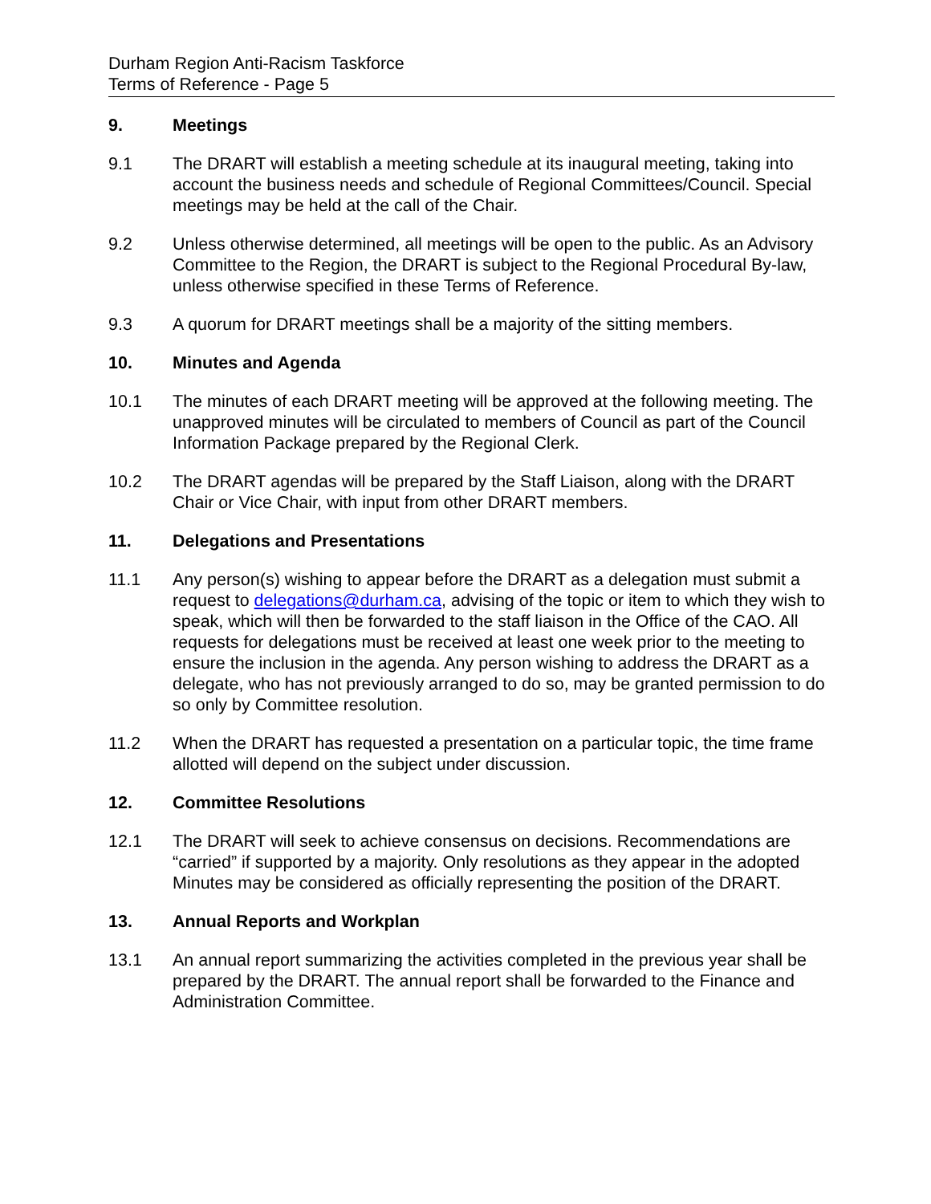Durham Region Anti-Racism Taskforce
Terms of Reference - Page 5
9. Meetings
9.1 The DRART will establish a meeting schedule at its inaugural meeting, taking into account the business needs and schedule of Regional Committees/Council. Special meetings may be held at the call of the Chair.
9.2 Unless otherwise determined, all meetings will be open to the public. As an Advisory Committee to the Region, the DRART is subject to the Regional Procedural By-law, unless otherwise specified in these Terms of Reference.
9.3 A quorum for DRART meetings shall be a majority of the sitting members.
10. Minutes and Agenda
10.1 The minutes of each DRART meeting will be approved at the following meeting. The unapproved minutes will be circulated to members of Council as part of the Council Information Package prepared by the Regional Clerk.
10.2 The DRART agendas will be prepared by the Staff Liaison, along with the DRART Chair or Vice Chair, with input from other DRART members.
11. Delegations and Presentations
11.1 Any person(s) wishing to appear before the DRART as a delegation must submit a request to delegations@durham.ca, advising of the topic or item to which they wish to speak, which will then be forwarded to the staff liaison in the Office of the CAO. All requests for delegations must be received at least one week prior to the meeting to ensure the inclusion in the agenda. Any person wishing to address the DRART as a delegate, who has not previously arranged to do so, may be granted permission to do so only by Committee resolution.
11.2 When the DRART has requested a presentation on a particular topic, the time frame allotted will depend on the subject under discussion.
12. Committee Resolutions
12.1 The DRART will seek to achieve consensus on decisions. Recommendations are “carried” if supported by a majority. Only resolutions as they appear in the adopted Minutes may be considered as officially representing the position of the DRART.
13. Annual Reports and Workplan
13.1 An annual report summarizing the activities completed in the previous year shall be prepared by the DRART. The annual report shall be forwarded to the Finance and Administration Committee.